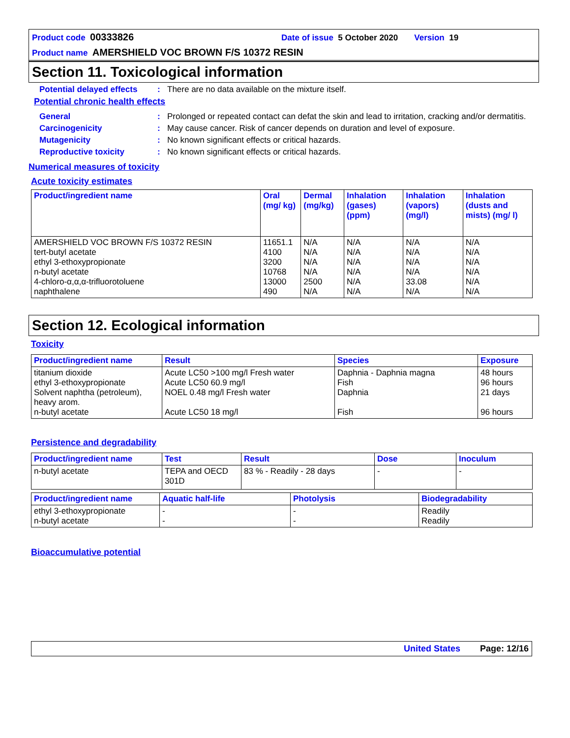Product code 00333826 Date of issue 5 October 2020 Version 19
Product name AMERSHIELD VOC BROWN F/S 10372 RESIN
Section 11. Toxicological information
Potential delayed effects
: There are no data available on the mixture itself.
Potential chronic health effects
General : Prolonged or repeated contact can defat the skin and lead to irritation, cracking and/or dermatitis.
Carcinogenicity : May cause cancer. Risk of cancer depends on duration and level of exposure.
Mutagenicity : No known significant effects or critical hazards.
Reproductive toxicity : No known significant effects or critical hazards.
Numerical measures of toxicity
Acute toxicity estimates
| Product/ingredient name | Oral (mg/ kg) | Dermal (mg/kg) | Inhalation (gases) (ppm) | Inhalation (vapors) (mg/l) | Inhalation (dusts and mists) (mg/ l) |
| --- | --- | --- | --- | --- | --- |
| AMERSHIELD VOC BROWN F/S 10372 RESIN tert-butyl acetate ethyl 3-ethoxypropionate n-butyl acetate 4-chloro-α,α,α-trifluorotoluene naphthalene | 11651.1 4100 3200 10768 13000 490 | N/A N/A N/A N/A 2500 N/A | N/A N/A N/A N/A N/A N/A | N/A N/A N/A N/A 33.08 N/A | N/A N/A N/A N/A N/A N/A |
Section 12. Ecological information
Toxicity
| Product/ingredient name | Result | Species | Exposure |
| --- | --- | --- | --- |
| titanium dioxide ethyl 3-ethoxypropionate Solvent naphtha (petroleum), heavy arom. n-butyl acetate | Acute LC50 >100 mg/l Fresh water Acute LC50 60.9 mg/l NOEL 0.48 mg/l Fresh water Acute LC50 18 mg/l | Daphnia - Daphnia magna Fish Daphnia Fish | 48 hours 96 hours 21 days 96 hours |
Persistence and degradability
| Product/ingredient name | Test | Result | Dose | Inoculum |
| --- | --- | --- | --- | --- |
| n-butyl acetate | TEPA and OECD 301D | 83 % - Readily - 28 days | - | - |
| Product/ingredient name | Aquatic half-life | Photolysis | Biodegradability |
| --- | --- | --- | --- |
| ethyl 3-ethoxypropionate n-butyl acetate | - - | - - | Readily Readily |
Bioaccumulative potential
United States Page: 12/16